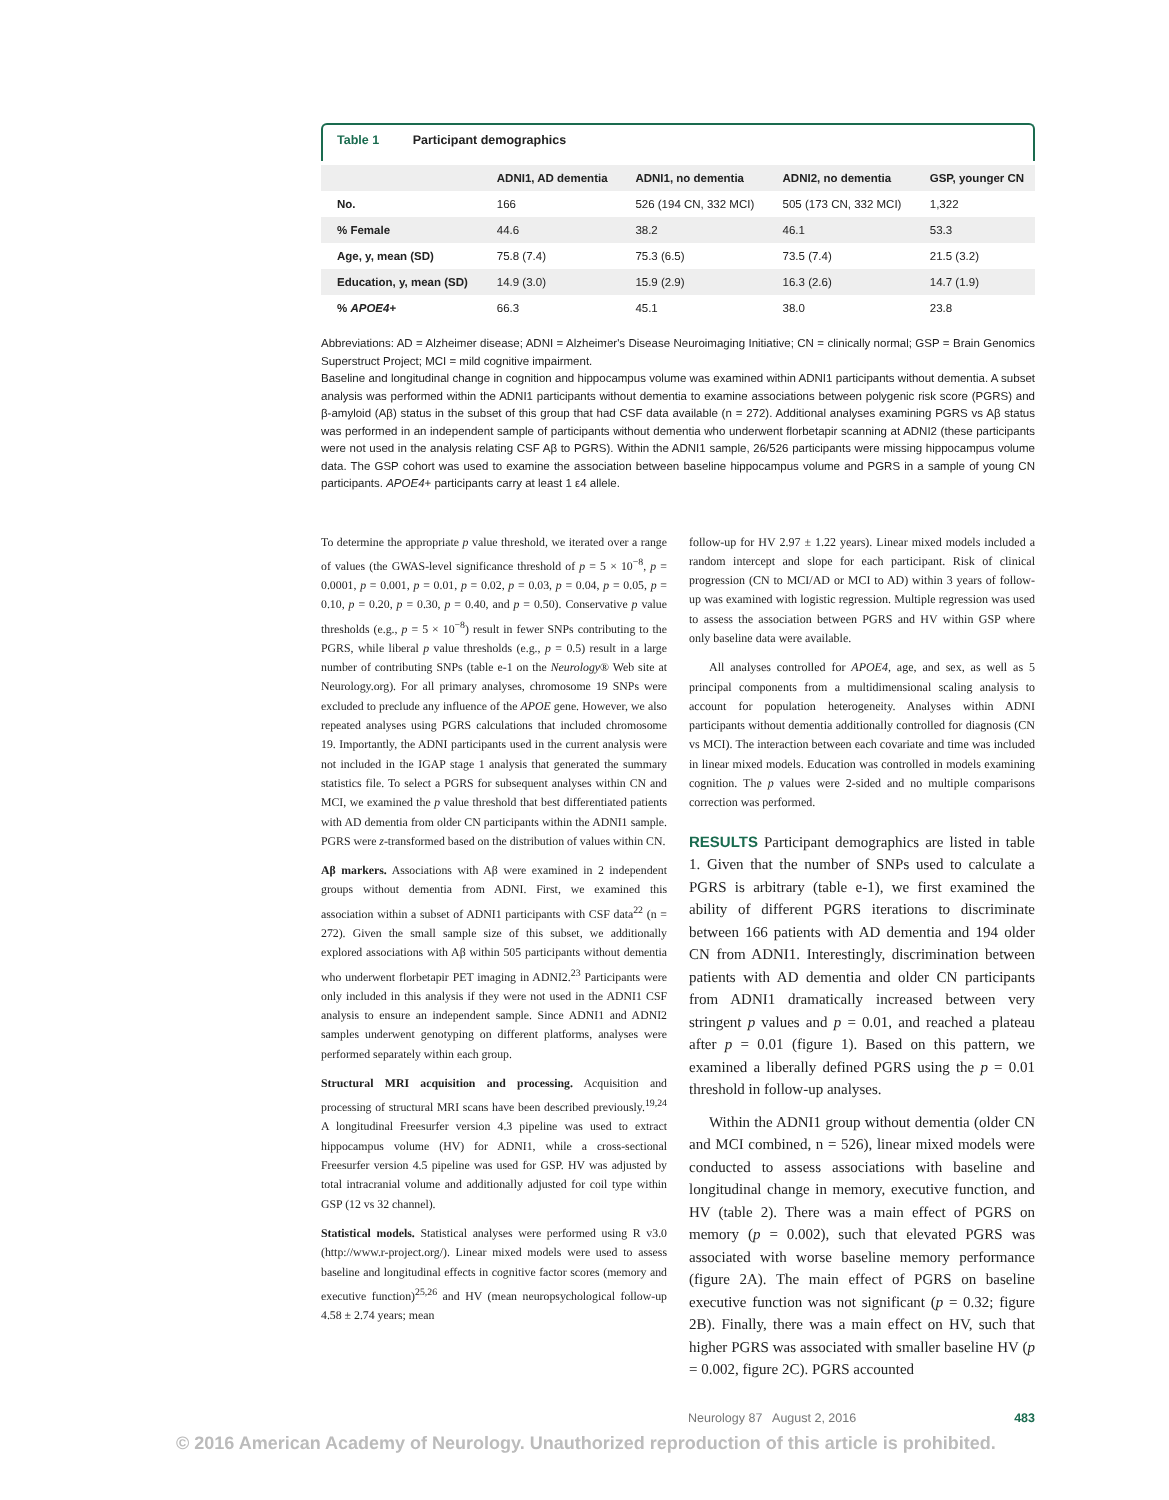Table 1 Participant demographics
| | ADNI1, AD dementia | ADNI1, no dementia | ADNI2, no dementia | GSP, younger CN |
| --- | --- | --- | --- | --- |
| No. | 166 | 526 (194 CN, 332 MCI) | 505 (173 CN, 332 MCI) | 1,322 |
| % Female | 44.6 | 38.2 | 46.1 | 53.3 |
| Age, y, mean (SD) | 75.8 (7.4) | 75.3 (6.5) | 73.5 (7.4) | 21.5 (3.2) |
| Education, y, mean (SD) | 14.9 (3.0) | 15.9 (2.9) | 16.3 (2.6) | 14.7 (1.9) |
| % APOE4 + | 66.3 | 45.1 | 38.0 | 23.8 |
Abbreviations: AD = Alzheimer disease; ADNI = Alzheimer's Disease Neuroimaging Initiative; CN = clinically normal; GSP = Brain Genomics Superstruct Project; MCI = mild cognitive impairment.
Baseline and longitudinal change in cognition and hippocampus volume was examined within ADNI1 participants without dementia. A subset analysis was performed within the ADNI1 participants without dementia to examine associations between polygenic risk score (PGRS) and β-amyloid (Aβ) status in the subset of this group that had CSF data available (n = 272). Additional analyses examining PGRS vs Aβ status was performed in an independent sample of participants without dementia who underwent florbetapir scanning at ADNI2 (these participants were not used in the analysis relating CSF Aβ to PGRS). Within the ADNI1 sample, 26/526 participants were missing hippocampus volume data. The GSP cohort was used to examine the association between baseline hippocampus volume and PGRS in a sample of young CN participants. APOE4+ participants carry at least 1 ε4 allele.
To determine the appropriate p value threshold, we iterated over a range of values (the GWAS-level significance threshold of p = 5 × 10<sup>−8</sup>, p = 0.0001, p = 0.001, p = 0.01, p = 0.02, p = 0.03, p = 0.04, p = 0.05, p = 0.10, p = 0.20, p = 0.30, p = 0.40, and p = 0.50). Conservative p value thresholds (e.g., p = 5 × 10<sup>−8</sup>) result in fewer SNPs contributing to the PGRS, while liberal p value thresholds (e.g., p = 0.5) result in a large number of contributing SNPs (table e-1 on the Neurology® Web site at Neurology.org). For all primary analyses, chromosome 19 SNPs were excluded to preclude any influence of the APOE gene. However, we also repeated analyses using PGRS calculations that included chromosome 19. Importantly, the ADNI participants used in the current analysis were not included in the IGAP stage 1 analysis that generated the summary statistics file. To select a PGRS for subsequent analyses within CN and MCI, we examined the p value threshold that best differentiated patients with AD dementia from older CN participants within the ADNI1 sample. PGRS were z-transformed based on the distribution of values within CN.
Aβ markers. Associations with Aβ were examined in 2 independent groups without dementia from ADNI. First, we examined this association within a subset of ADNI1 participants with CSF data<sup>22</sup> (n = 272). Given the small sample size of this subset, we additionally explored associations with Aβ within 505 participants without dementia who underwent florbetapir PET imaging in ADNI2.<sup>23</sup> Participants were only included in this analysis if they were not used in the ADNI1 CSF analysis to ensure an independent sample. Since ADNI1 and ADNI2 samples underwent genotyping on different platforms, analyses were performed separately within each group.
Structural MRI acquisition and processing. Acquisition and processing of structural MRI scans have been described previously.<sup>19,24</sup> A longitudinal Freesurfer version 4.3 pipeline was used to extract hippocampus volume (HV) for ADNI1, while a cross-sectional Freesurfer version 4.5 pipeline was used for GSP. HV was adjusted by total intracranial volume and additionally adjusted for coil type within GSP (12 vs 32 channel).
Statistical models. Statistical analyses were performed using R v3.0 (http://www.r-project.org/). Linear mixed models were used to assess baseline and longitudinal effects in cognitive factor scores (memory and executive function)<sup>25,26</sup> and HV (mean neuropsychological follow-up 4.58 ± 2.74 years; mean
follow-up for HV 2.97 ± 1.22 years). Linear mixed models included a random intercept and slope for each participant. Risk of clinical progression (CN to MCI/AD or MCI to AD) within 3 years of follow-up was examined with logistic regression. Multiple regression was used to assess the association between PGRS and HV within GSP where only baseline data were available.
All analyses controlled for APOE4, age, and sex, as well as 5 principal components from a multidimensional scaling analysis to account for population heterogeneity. Analyses within ADNI participants without dementia additionally controlled for diagnosis (CN vs MCI). The interaction between each covariate and time was included in linear mixed models. Education was controlled in models examining cognition. The p values were 2-sided and no multiple comparisons correction was performed.
RESULTS Participant demographics are listed in table 1. Given that the number of SNPs used to calculate a PGRS is arbitrary (table e-1), we first examined the ability of different PGRS iterations to discriminate between 166 patients with AD dementia and 194 older CN from ADNI1. Interestingly, discrimination between patients with AD dementia and older CN participants from ADNI1 dramatically increased between very stringent p values and p = 0.01, and reached a plateau after p = 0.01 (figure 1). Based on this pattern, we examined a liberally defined PGRS using the p = 0.01 threshold in follow-up analyses.
Within the ADNI1 group without dementia (older CN and MCI combined, n = 526), linear mixed models were conducted to assess associations with baseline and longitudinal change in memory, executive function, and HV (table 2). There was a main effect of PGRS on memory (p = 0.002), such that elevated PGRS was associated with worse baseline memory performance (figure 2A). The main effect of PGRS on baseline executive function was not significant (p = 0.32; figure 2B). Finally, there was a main effect on HV, such that higher PGRS was associated with smaller baseline HV (p = 0.002, figure 2C). PGRS accounted
Neurology 87 August 2, 2016 483
© 2016 American Academy of Neurology. Unauthorized reproduction of this article is prohibited.